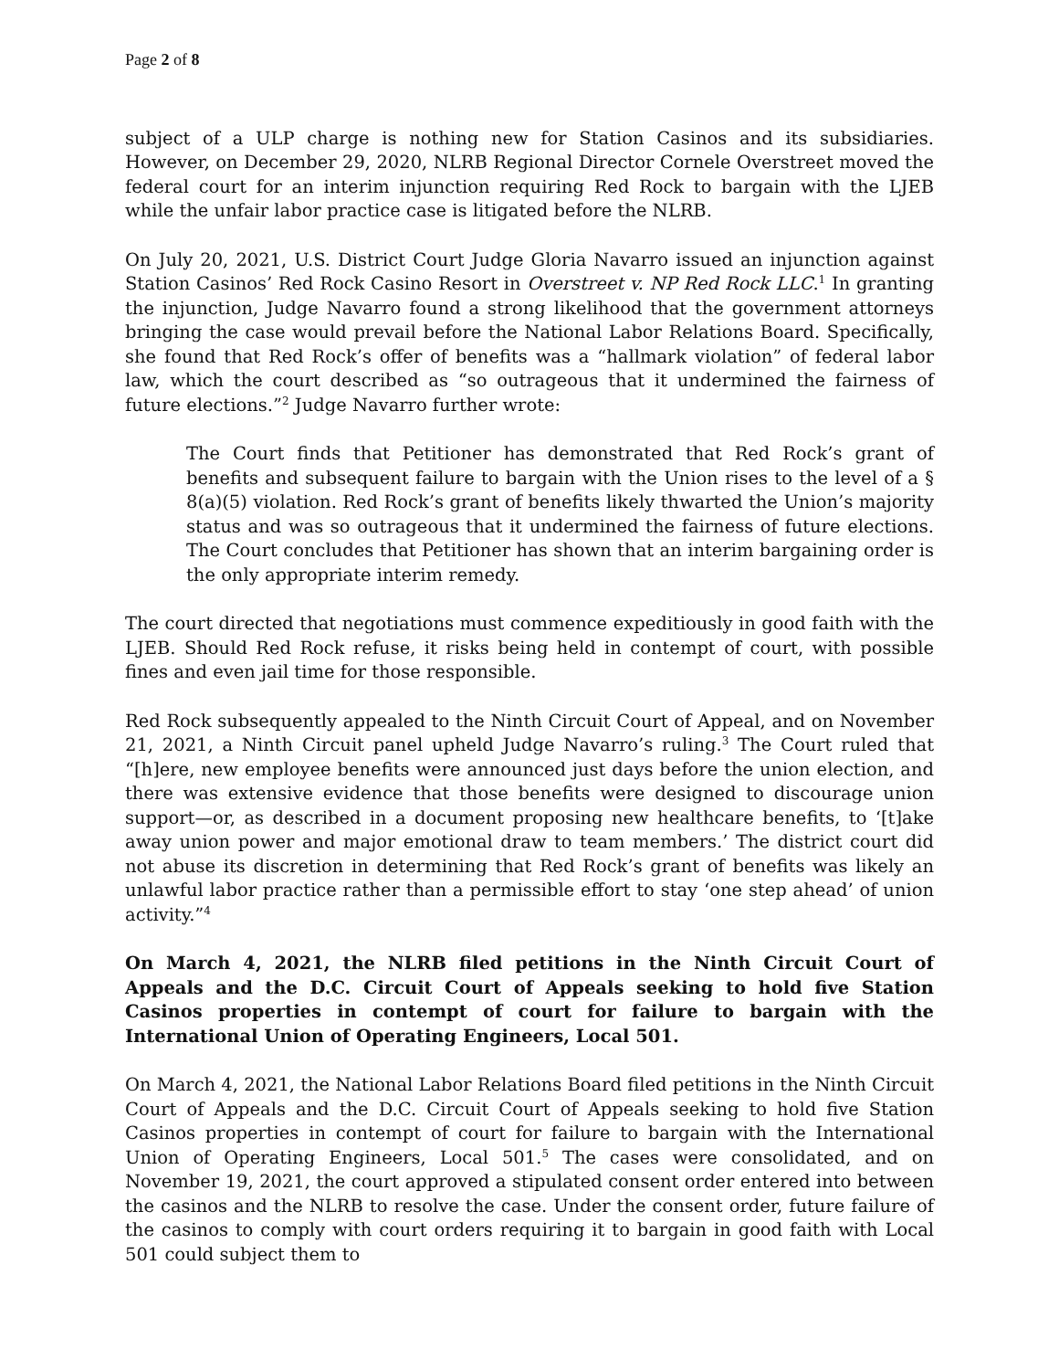Page 2 of 8
subject of a ULP charge is nothing new for Station Casinos and its subsidiaries. However, on December 29, 2020, NLRB Regional Director Cornele Overstreet moved the federal court for an interim injunction requiring Red Rock to bargain with the LJEB while the unfair labor practice case is litigated before the NLRB.
On July 20, 2021, U.S. District Court Judge Gloria Navarro issued an injunction against Station Casinos’ Red Rock Casino Resort in Overstreet v. NP Red Rock LLC.<sup>1</sup> In granting the injunction, Judge Navarro found a strong likelihood that the government attorneys bringing the case would prevail before the National Labor Relations Board. Specifically, she found that Red Rock’s offer of benefits was a “hallmark violation” of federal labor law, which the court described as “so outrageous that it undermined the fairness of future elections.”<sup>2</sup> Judge Navarro further wrote:
The Court finds that Petitioner has demonstrated that Red Rock’s grant of benefits and subsequent failure to bargain with the Union rises to the level of a § 8(a)(5) violation. Red Rock’s grant of benefits likely thwarted the Union’s majority status and was so outrageous that it undermined the fairness of future elections. The Court concludes that Petitioner has shown that an interim bargaining order is the only appropriate interim remedy.
The court directed that negotiations must commence expeditiously in good faith with the LJEB. Should Red Rock refuse, it risks being held in contempt of court, with possible fines and even jail time for those responsible.
Red Rock subsequently appealed to the Ninth Circuit Court of Appeal, and on November 21, 2021, a Ninth Circuit panel upheld Judge Navarro’s ruling.<sup>3</sup> The Court ruled that “[h]ere, new employee benefits were announced just days before the union election, and there was extensive evidence that those benefits were designed to discourage union support—or, as described in a document proposing new healthcare benefits, to ‘[t]ake away union power and major emotional draw to team members.’ The district court did not abuse its discretion in determining that Red Rock’s grant of benefits was likely an unlawful labor practice rather than a permissible effort to stay ‘one step ahead’ of union activity.”<sup>4</sup>
On March 4, 2021, the NLRB filed petitions in the Ninth Circuit Court of Appeals and the D.C. Circuit Court of Appeals seeking to hold five Station Casinos properties in contempt of court for failure to bargain with the International Union of Operating Engineers, Local 501.
On March 4, 2021, the National Labor Relations Board filed petitions in the Ninth Circuit Court of Appeals and the D.C. Circuit Court of Appeals seeking to hold five Station Casinos properties in contempt of court for failure to bargain with the International Union of Operating Engineers, Local 501.<sup>5</sup> The cases were consolidated, and on November 19, 2021, the court approved a stipulated consent order entered into between the casinos and the NLRB to resolve the case. Under the consent order, future failure of the casinos to comply with court orders requiring it to bargain in good faith with Local 501 could subject them to